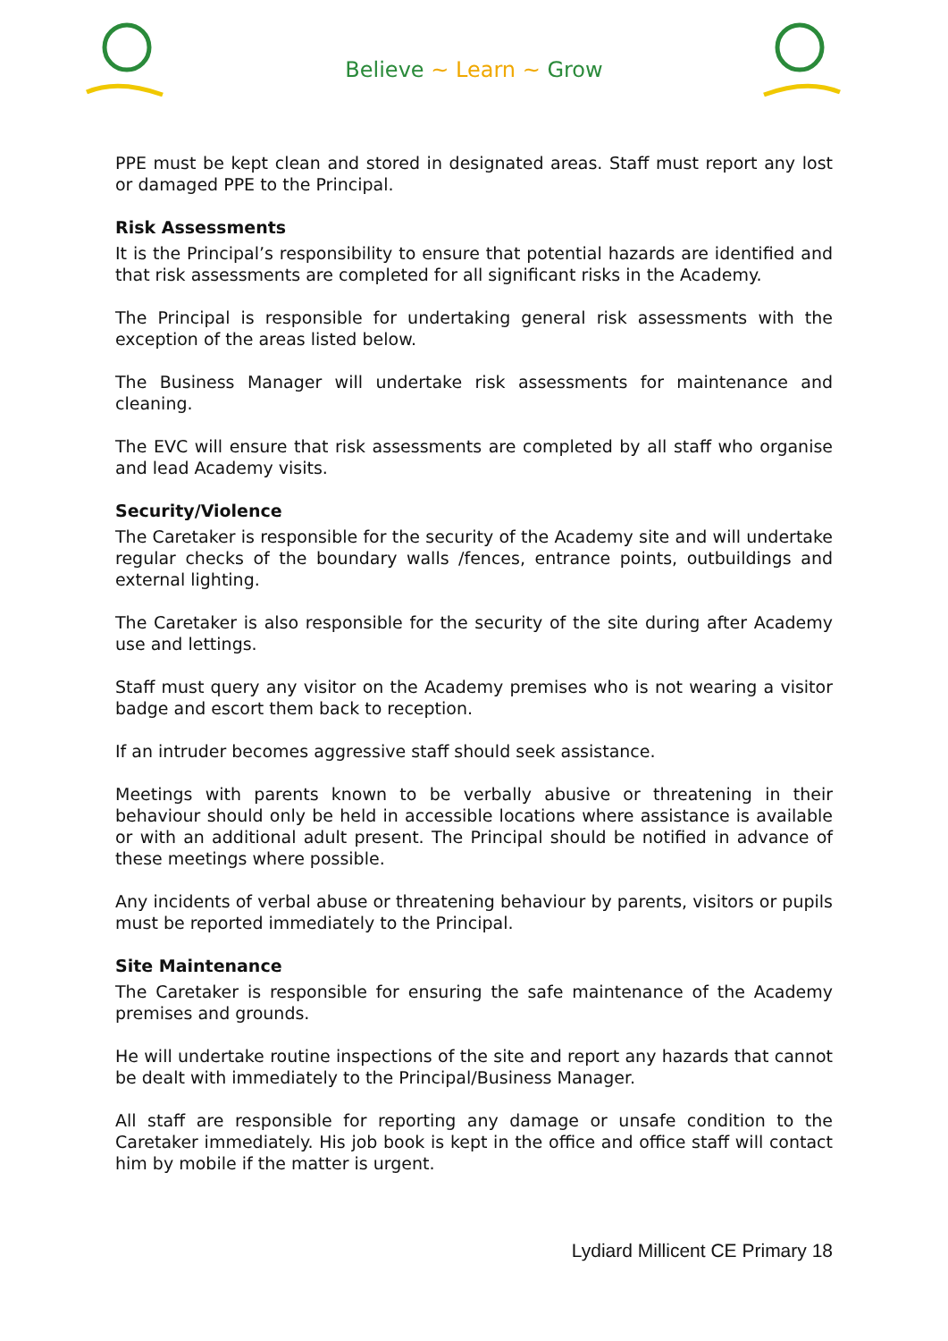Believe ~ Learn ~ Grow
PPE must be kept clean and stored in designated areas. Staff must report any lost or damaged PPE to the Principal.
Risk Assessments
It is the Principal’s responsibility to ensure that potential hazards are identified and that risk assessments are completed for all significant risks in the Academy.
The Principal is responsible for undertaking general risk assessments with the exception of the areas listed below.
The Business Manager will undertake risk assessments for maintenance and cleaning.
The EVC will ensure that risk assessments are completed by all staff who organise and lead Academy visits.
Security/Violence
The Caretaker is responsible for the security of the Academy site and will undertake regular checks of the boundary walls /fences, entrance points, outbuildings and external lighting.
The Caretaker is also responsible for the security of the site during after Academy use and lettings.
Staff must query any visitor on the Academy premises who is not wearing a visitor badge and escort them back to reception.
If an intruder becomes aggressive staff should seek assistance.
Meetings with parents known to be verbally abusive or threatening in their behaviour should only be held in accessible locations where assistance is available or with an additional adult present. The Principal should be notified in advance of these meetings where possible.
Any incidents of verbal abuse or threatening behaviour by parents, visitors or pupils must be reported immediately to the Principal.
Site Maintenance
The Caretaker is responsible for ensuring the safe maintenance of the Academy premises and grounds.
He will undertake routine inspections of the site and report any hazards that cannot be dealt with immediately to the Principal/Business Manager.
All staff are responsible for reporting any damage or unsafe condition to the Caretaker immediately. His job book is kept in the office and office staff will contact him by mobile if the matter is urgent.
Lydiard Millicent CE Primary 18